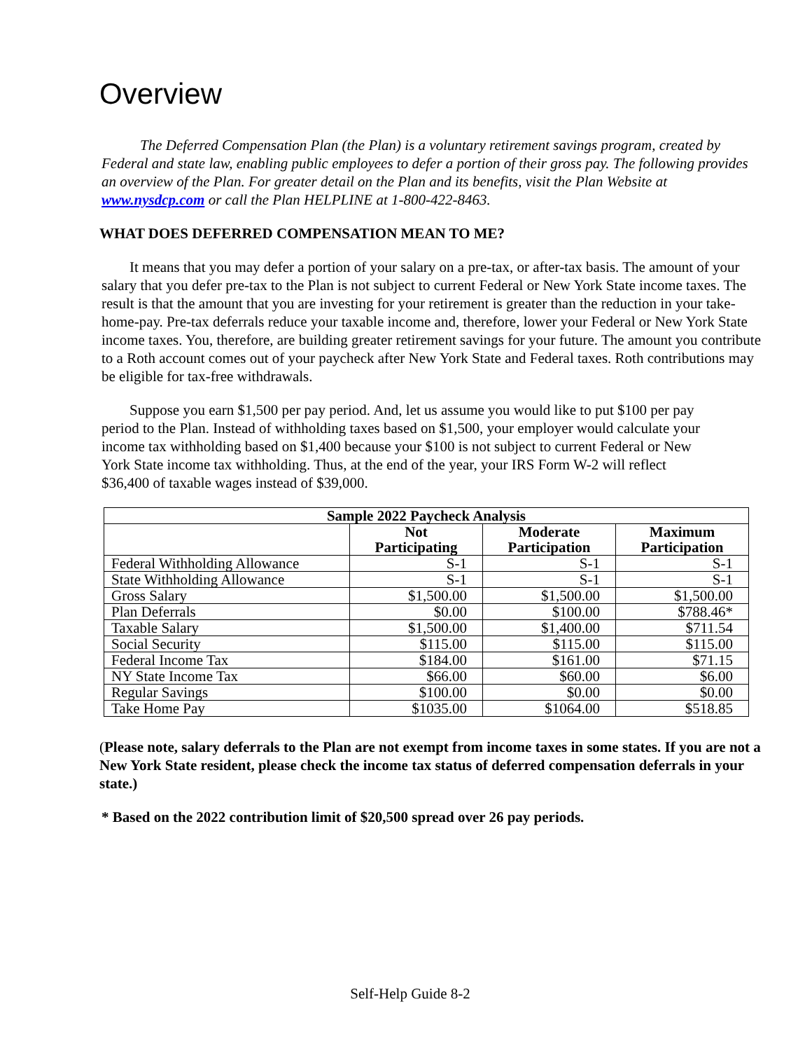Overview
The Deferred Compensation Plan (the Plan) is a voluntary retirement savings program, created by Federal and state law, enabling public employees to defer a portion of their gross pay. The following provides an overview of the Plan. For greater detail on the Plan and its benefits, visit the Plan Website at www.nysdcp.com or call the Plan HELPLINE at 1-800-422-8463.
WHAT DOES DEFERRED COMPENSATION MEAN TO ME?
It means that you may defer a portion of your salary on a pre-tax, or after-tax basis. The amount of your salary that you defer pre-tax to the Plan is not subject to current Federal or New York State income taxes. The result is that the amount that you are investing for your retirement is greater than the reduction in your take-home-pay. Pre-tax deferrals reduce your taxable income and, therefore, lower your Federal or New York State income taxes. You, therefore, are building greater retirement savings for your future. The amount you contribute to a Roth account comes out of your paycheck after New York State and Federal taxes. Roth contributions may be eligible for tax-free withdrawals.
Suppose you earn $1,500 per pay period. And, let us assume you would like to put $100 per pay period to the Plan. Instead of withholding taxes based on $1,500, your employer would calculate your income tax withholding based on $1,400 because your $100 is not subject to current Federal or New York State income tax withholding. Thus, at the end of the year, your IRS Form W-2 will reflect $36,400 of taxable wages instead of $39,000.
| Sample 2022 Paycheck Analysis | | | |
| --- | --- | --- | --- |
| | Not Participating | Moderate Participation | Maximum Participation |
| Federal Withholding Allowance | S-1 | S-1 | S-1 |
| State Withholding Allowance | S-1 | S-1 | S-1 |
| Gross Salary | $1,500.00 | $1,500.00 | $1,500.00 |
| Plan Deferrals | $0.00 | $100.00 | $788.46* |
| Taxable Salary | $1,500.00 | $1,400.00 | $711.54 |
| Social Security | $115.00 | $115.00 | $115.00 |
| Federal Income Tax | $184.00 | $161.00 | $71.15 |
| NY State Income Tax | $66.00 | $60.00 | $6.00 |
| Regular Savings | $100.00 | $0.00 | $0.00 |
| Take Home Pay | $1035.00 | $1064.00 | $518.85 |
(Please note, salary deferrals to the Plan are not exempt from income taxes in some states. If you are not a New York State resident, please check the income tax status of deferred compensation deferrals in your state.)
* Based on the 2022 contribution limit of $20,500 spread over 26 pay periods.
Self-Help Guide 8-2